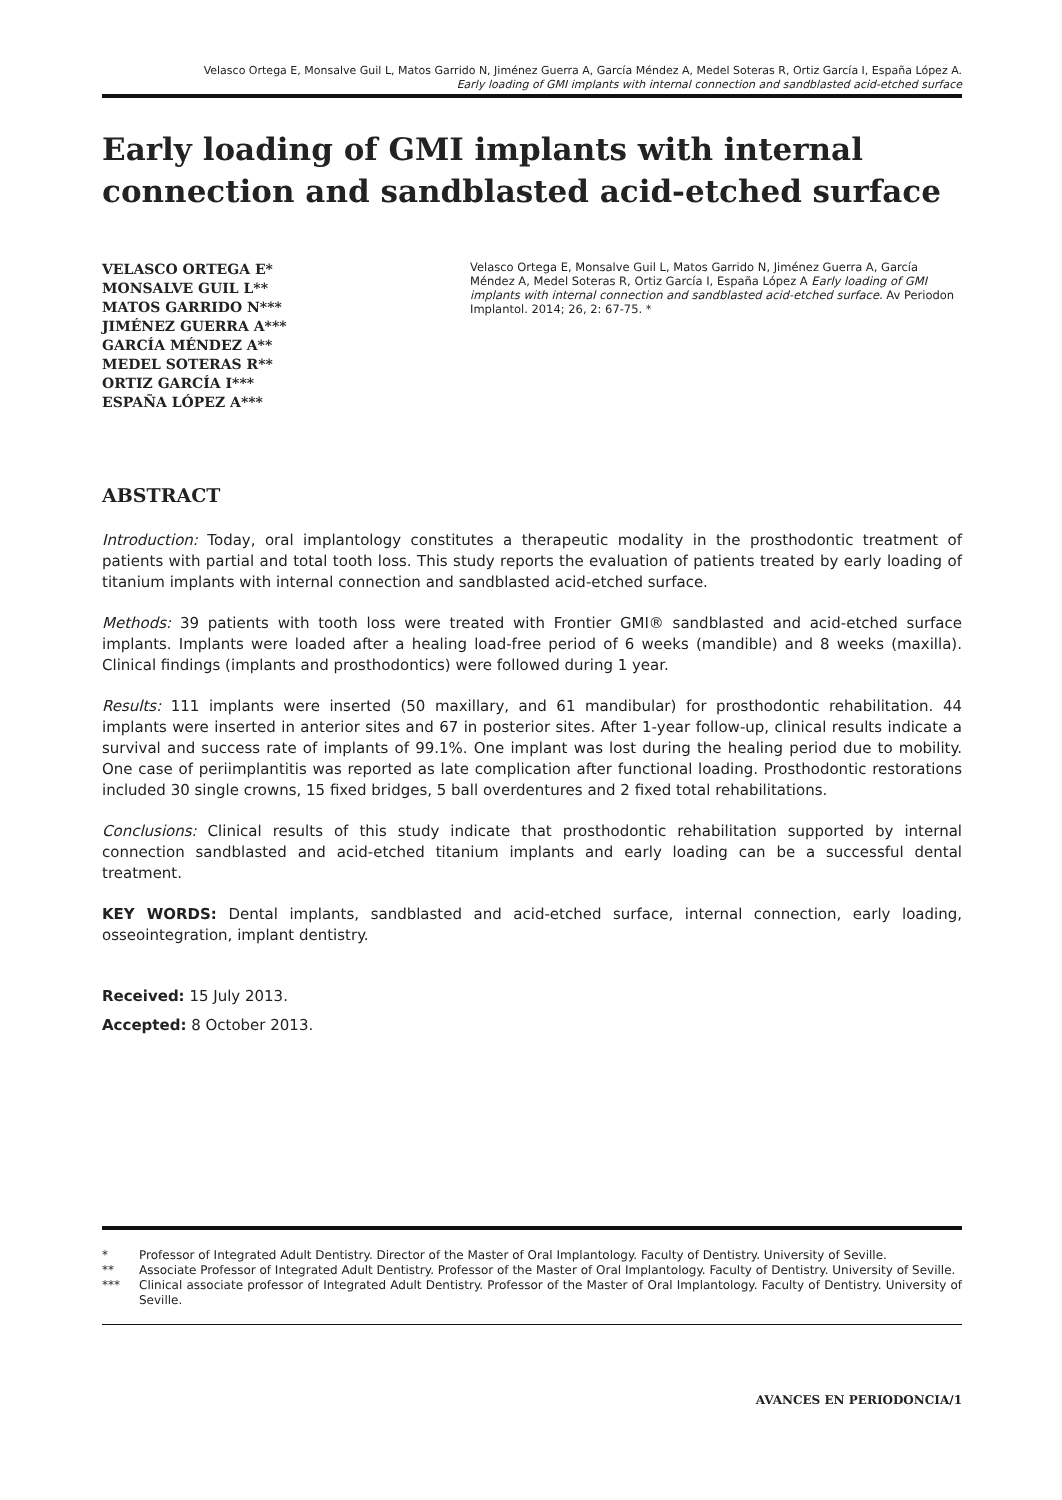Velasco Ortega E, Monsalve Guil L, Matos Garrido N, Jiménez Guerra A, García Méndez A, Medel Soteras R, Ortiz García I, España López A.
Early loading of GMI implants with internal connection and sandblasted acid-etched surface
Early loading of GMI implants with internal connection and sandblasted acid-etched surface
VELASCO ORTEGA E*
MONSALVE GUIL L**
MATOS GARRIDO N***
JIMÉNEZ GUERRA A***
GARCÍA MÉNDEZ A**
MEDEL SOTERAS R**
ORTIZ GARCÍA I***
ESPAÑA LÓPEZ A***
Velasco Ortega E, Monsalve Guil L, Matos Garrido N, Jiménez Guerra A, García Méndez A, Medel Soteras R, Ortiz García I, España López A Early loading of GMI implants with internal connection and sandblasted acid-etched surface. Av Periodon Implantol. 2014; 26, 2: 67-75. *
ABSTRACT
Introduction: Today, oral implantology constitutes a therapeutic modality in the prosthodontic treatment of patients with partial and total tooth loss. This study reports the evaluation of patients treated by early loading of titanium implants with internal connection and sandblasted acid-etched surface.
Methods: 39 patients with tooth loss were treated with Frontier GMI® sandblasted and acid-etched surface implants. Implants were loaded after a healing load-free period of 6 weeks (mandible) and 8 weeks (maxilla). Clinical findings (implants and prosthodontics) were followed during 1 year.
Results: 111 implants were inserted (50 maxillary, and 61 mandibular) for prosthodontic rehabilitation. 44 implants were inserted in anterior sites and 67 in posterior sites. After 1-year follow-up, clinical results indicate a survival and success rate of implants of 99.1%. One implant was lost during the healing period due to mobility. One case of periimplantitis was reported as late complication after functional loading. Prosthodontic restorations included 30 single crowns, 15 fixed bridges, 5 ball overdentures and 2 fixed total rehabilitations.
Conclusions: Clinical results of this study indicate that prosthodontic rehabilitation supported by internal connection sandblasted and acid-etched titanium implants and early loading can be a successful dental treatment.
KEY WORDS: Dental implants, sandblasted and acid-etched surface, internal connection, early loading, osseointegration, implant dentistry.
Received: 15 July 2013.
Accepted: 8 October 2013.
* Professor of Integrated Adult Dentistry. Director of the Master of Oral Implantology. Faculty of Dentistry. University of Seville.
** Associate Professor of Integrated Adult Dentistry. Professor of the Master of Oral Implantology. Faculty of Dentistry. University of Seville.
*** Clinical associate professor of Integrated Adult Dentistry. Professor of the Master of Oral Implantology. Faculty of Dentistry. University of Seville.
AVANCES EN PERIODONCIA/1